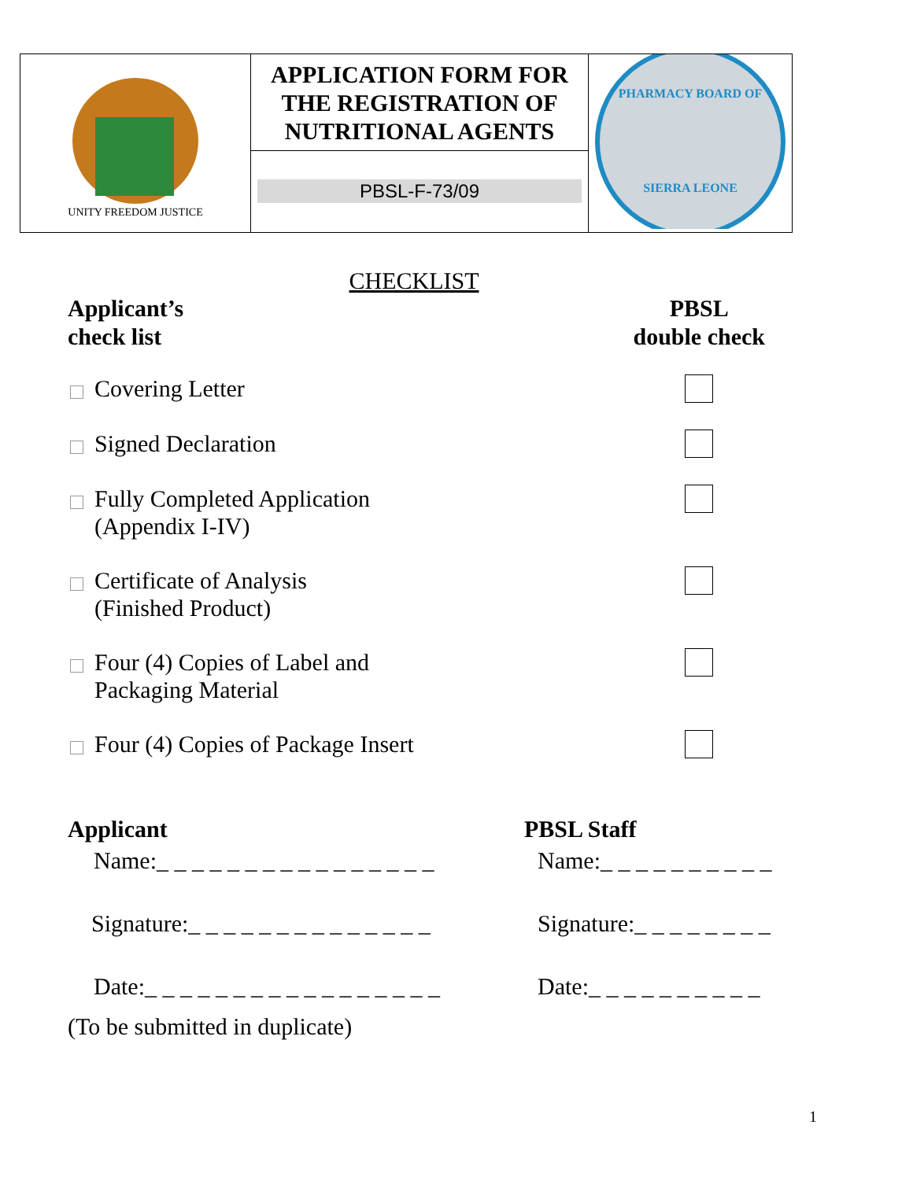| UNITY FREEDOM JUSTICE | APPLICATION FORM FOR THE REGISTRATION OF NUTRITIONAL AGENTS PBSL-F-73/09 | PHARMACY BOARD OF SIERRA LEONE |
CHECKLIST
Applicant’s
check list
PBSL
double check
Covering Letter
Signed Declaration
Fully Completed Application
(Appendix I-IV)
Certificate of Analysis
(Finished Product)
Four (4) Copies of Label and
Packaging Material
Four (4) Copies of Package Insert
Applicant
Name:_ _ _ _ _ _ _ _ _ _ _ _ _ _ _ _
Signature:_ _ _ _ _ _ _ _ _ _ _ _ _ _
Date:_ _ _ _ _ _ _ _ _ _ _ _ _ _ _ _ _
PBSL Staff
Name:_ _ _ _ _ _ _ _ _ _
Signature:_ _ _ _ _ _ _ _
Date:_ _ _ _ _ _ _ _ _ _
(To be submitted in duplicate)
1